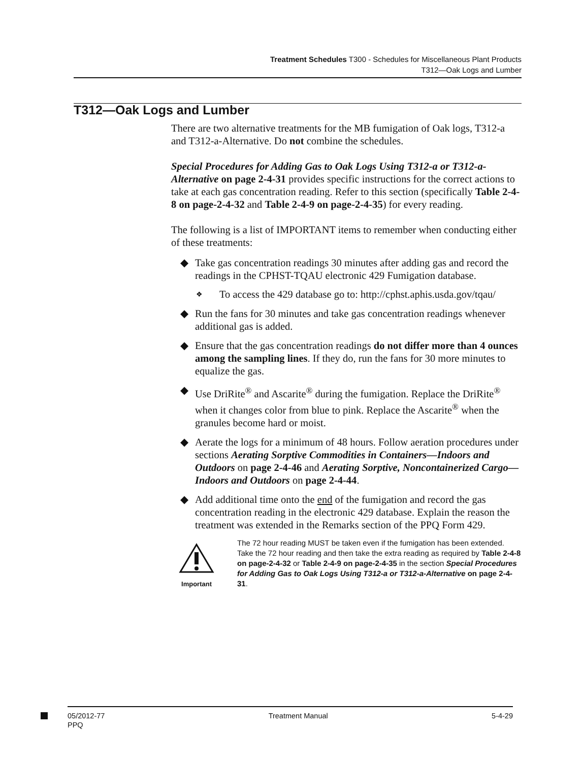Treatment Schedules T300 - Schedules for Miscellaneous Plant Products
T312—Oak Logs and Lumber
T312—Oak Logs and Lumber
There are two alternative treatments for the MB fumigation of Oak logs, T312-a and T312-a-Alternative. Do not combine the schedules.
Special Procedures for Adding Gas to Oak Logs Using T312-a or T312-a-Alternative on page 2-4-31 provides specific instructions for the correct actions to take at each gas concentration reading. Refer to this section (specifically Table 2-4-8 on page-2-4-32 and Table 2-4-9 on page-2-4-35) for every reading.
The following is a list of IMPORTANT items to remember when conducting either of these treatments:
◆ Take gas concentration readings 30 minutes after adding gas and record the readings in the CPHST-TQAU electronic 429 Fumigation database.
❖ To access the 429 database go to: http://cphst.aphis.usda.gov/tqau/
◆ Run the fans for 30 minutes and take gas concentration readings whenever additional gas is added.
◆ Ensure that the gas concentration readings do not differ more than 4 ounces among the sampling lines. If they do, run the fans for 30 more minutes to equalize the gas.
◆ Use DriRite<sup>®</sup> and Ascarite<sup>®</sup> during the fumigation. Replace the DriRite<sup>®</sup> when it changes color from blue to pink. Replace the Ascarite<sup>®</sup> when the granules become hard or moist.
◆ Aerate the logs for a minimum of 48 hours. Follow aeration procedures under sections Aerating Sorptive Commodities in Containers—Indoors and Outdoors on page 2-4-46 and Aerating Sorptive, Noncontainerized Cargo—Indoors and Outdoors on page 2-4-44.
◆ Add additional time onto the end of the fumigation and record the gas concentration reading in the electronic 429 database. Explain the reason the treatment was extended in the Remarks section of the PPQ Form 429.
Important
The 72 hour reading MUST be taken even if the fumigation has been extended. Take the 72 hour reading and then take the extra reading as required by Table 2-4-8 on page-2-4-32 or Table 2-4-9 on page-2-4-35 in the section Special Procedures for Adding Gas to Oak Logs Using T312-a or T312-a-Alternative on page 2-4-31.
05/2012-77
PPQ
Treatment Manual 5-4-29